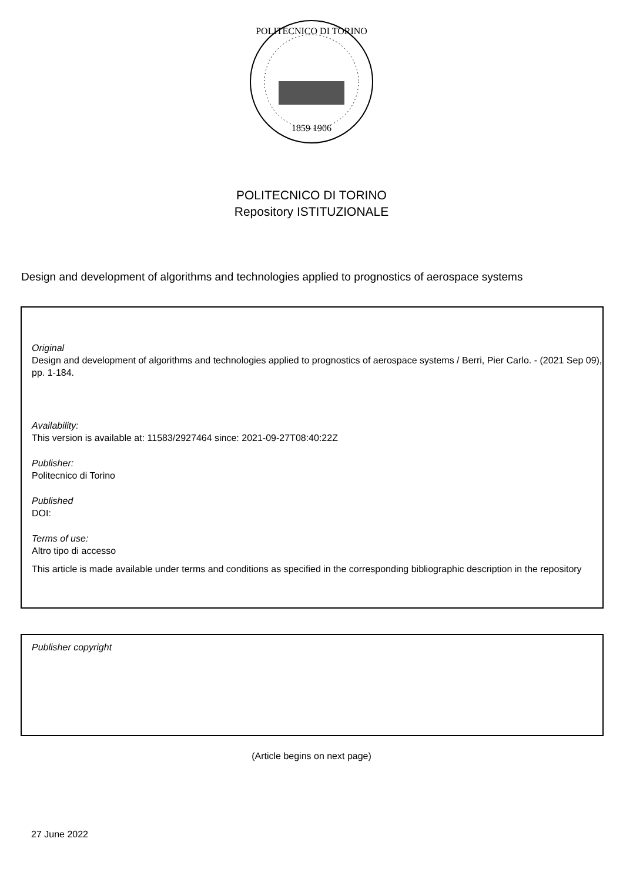POLITECNICO DI TORINO
1859 1906
POLITECNICO DI TORINO
Repository ISTITUZIONALE
Design and development of algorithms and technologies applied to prognostics of aerospace systems
Original
Design and development of algorithms and technologies applied to prognostics of aerospace systems / Berri, Pier Carlo. - (2021 Sep 09), pp. 1-184.
Availability:
This version is available at: 11583/2927464 since: 2021-09-27T08:40:22Z
Publisher:
Politecnico di Torino
Published
DOI:
Terms of use:
Altro tipo di accesso
This article is made available under terms and conditions as specified in the corresponding bibliographic description in the repository
Publisher copyright
(Article begins on next page)
27 June 2022